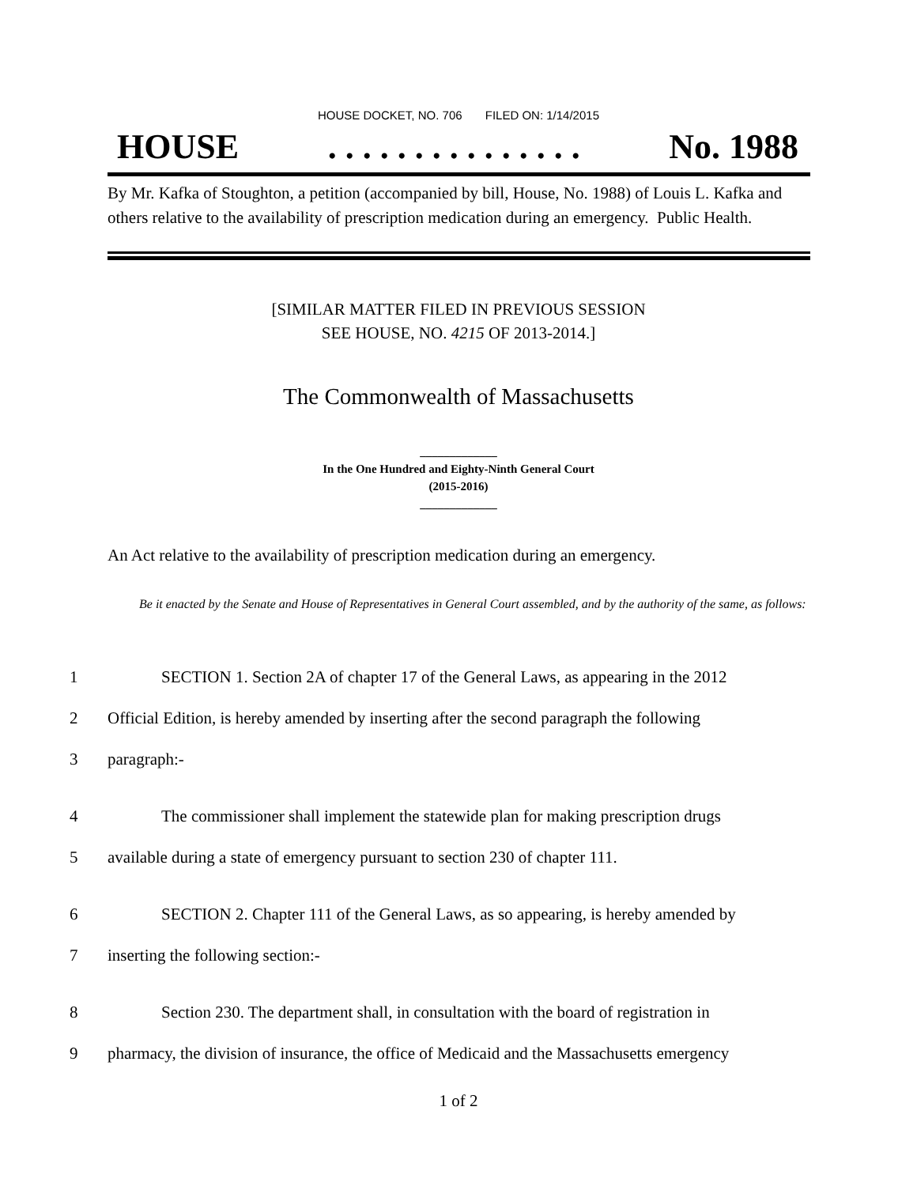HOUSE DOCKET, NO. 706 FILED ON: 1/14/2015
HOUSE. . . . . . . . . . . . . . . No. 1988
By Mr. Kafka of Stoughton, a petition (accompanied by bill, House, No. 1988) of Louis L. Kafka and others relative to the availability of prescription medication during an emergency. Public Health.
[SIMILAR MATTER FILED IN PREVIOUS SESSION
SEE HOUSE, NO. 4215 OF 2013-2014.]
The Commonwealth of Massachusetts
_____________
In the One Hundred and Eighty-Ninth General Court
(2015-2016)
_____________
An Act relative to the availability of prescription medication during an emergency.
Be it enacted by the Senate and House of Representatives in General Court assembled, and by the authority of the same, as follows:
1 SECTION 1. Section 2A of chapter 17 of the General Laws, as appearing in the 2012
2 Official Edition, is hereby amended by inserting after the second paragraph the following
3 paragraph:-
4 The commissioner shall implement the statewide plan for making prescription drugs
5 available during a state of emergency pursuant to section 230 of chapter 111.
6 SECTION 2. Chapter 111 of the General Laws, as so appearing, is hereby amended by
7 inserting the following section:-
8 Section 230. The department shall, in consultation with the board of registration in
9 pharmacy, the division of insurance, the office of Medicaid and the Massachusetts emergency
1 of 2